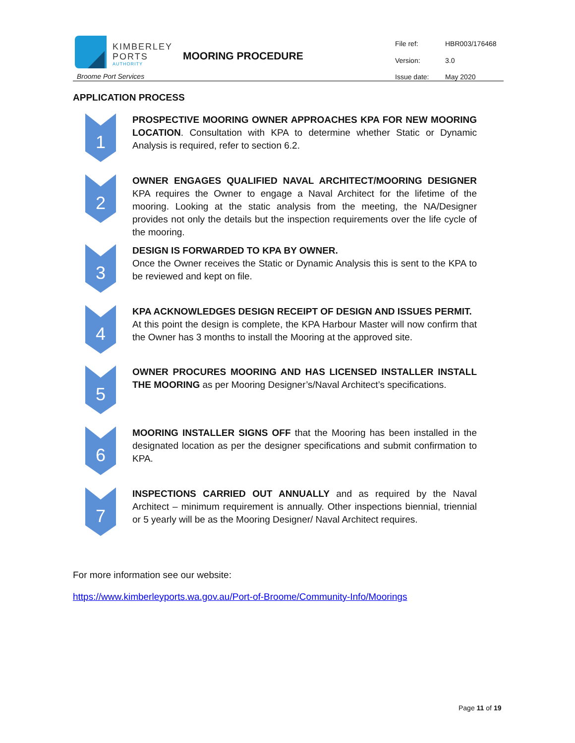KIMBERLEY
PORTS
AUTHORITY
Broome Port Services
MOORING PROCEDURE
File ref: HBR003/176468
Version: 3.0
Issue date: May 2020
APPLICATION PROCESS
1
PROSPECTIVE MOORING OWNER APPROACHES KPA FOR NEW MOORING LOCATION. Consultation with KPA to determine whether Static or Dynamic Analysis is required, refer to section 6.2.
2
OWNER ENGAGES QUALIFIED NAVAL ARCHITECT/MOORING DESIGNER KPA requires the Owner to engage a Naval Architect for the lifetime of the mooring. Looking at the static analysis from the meeting, the NA/Designer provides not only the details but the inspection requirements over the life cycle of the mooring.
3
DESIGN IS FORWARDED TO KPA BY OWNER.
Once the Owner receives the Static or Dynamic Analysis this is sent to the KPA to be reviewed and kept on file.
4
KPA ACKNOWLEDGES DESIGN RECEIPT OF DESIGN AND ISSUES PERMIT.
At this point the design is complete, the KPA Harbour Master will now confirm that the Owner has 3 months to install the Mooring at the approved site.
5
OWNER PROCURES MOORING AND HAS LICENSED INSTALLER INSTALL THE MOORING as per Mooring Designer’s/Naval Architect’s specifications.
6
MOORING INSTALLER SIGNS OFF that the Mooring has been installed in the designated location as per the designer specifications and submit confirmation to KPA.
7
INSPECTIONS CARRIED OUT ANNUALLY and as required by the Naval Architect – minimum requirement is annually. Other inspections biennial, triennial or 5 yearly will be as the Mooring Designer/ Naval Architect requires.
For more information see our website:
https://www.kimberleyports.wa.gov.au/Port-of-Broome/Community-Info/Moorings
Page 11 of 19